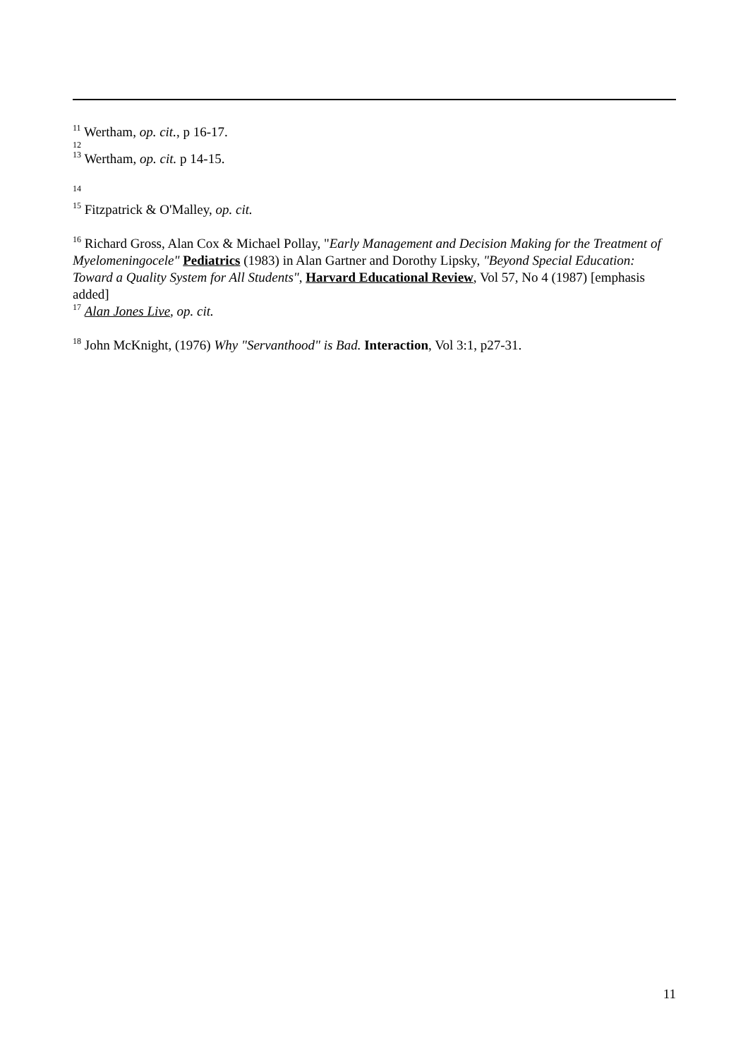<sup>11</sup> Wertham, op. cit., p 16-17.
<sup>12</sup>
<sup>13</sup> Wertham, op. cit. p 14-15.
<sup>14</sup>
<sup>15</sup> Fitzpatrick & O'Malley, op. cit.
<sup>16</sup> Richard Gross, Alan Cox & Michael Pollay, "Early Management and Decision Making for the Treatment of Myelomeningocele" Pediatrics (1983) in Alan Gartner and Dorothy Lipsky, "Beyond Special Education: Toward a Quality System for All Students", Harvard Educational Review, Vol 57, No 4 (1987) [emphasis added]
<sup>17</sup> Alan Jones Live, op. cit.
<sup>18</sup> John McKnight, (1976) Why "Servanthood" is Bad. Interaction, Vol 3:1, p27-31.
11